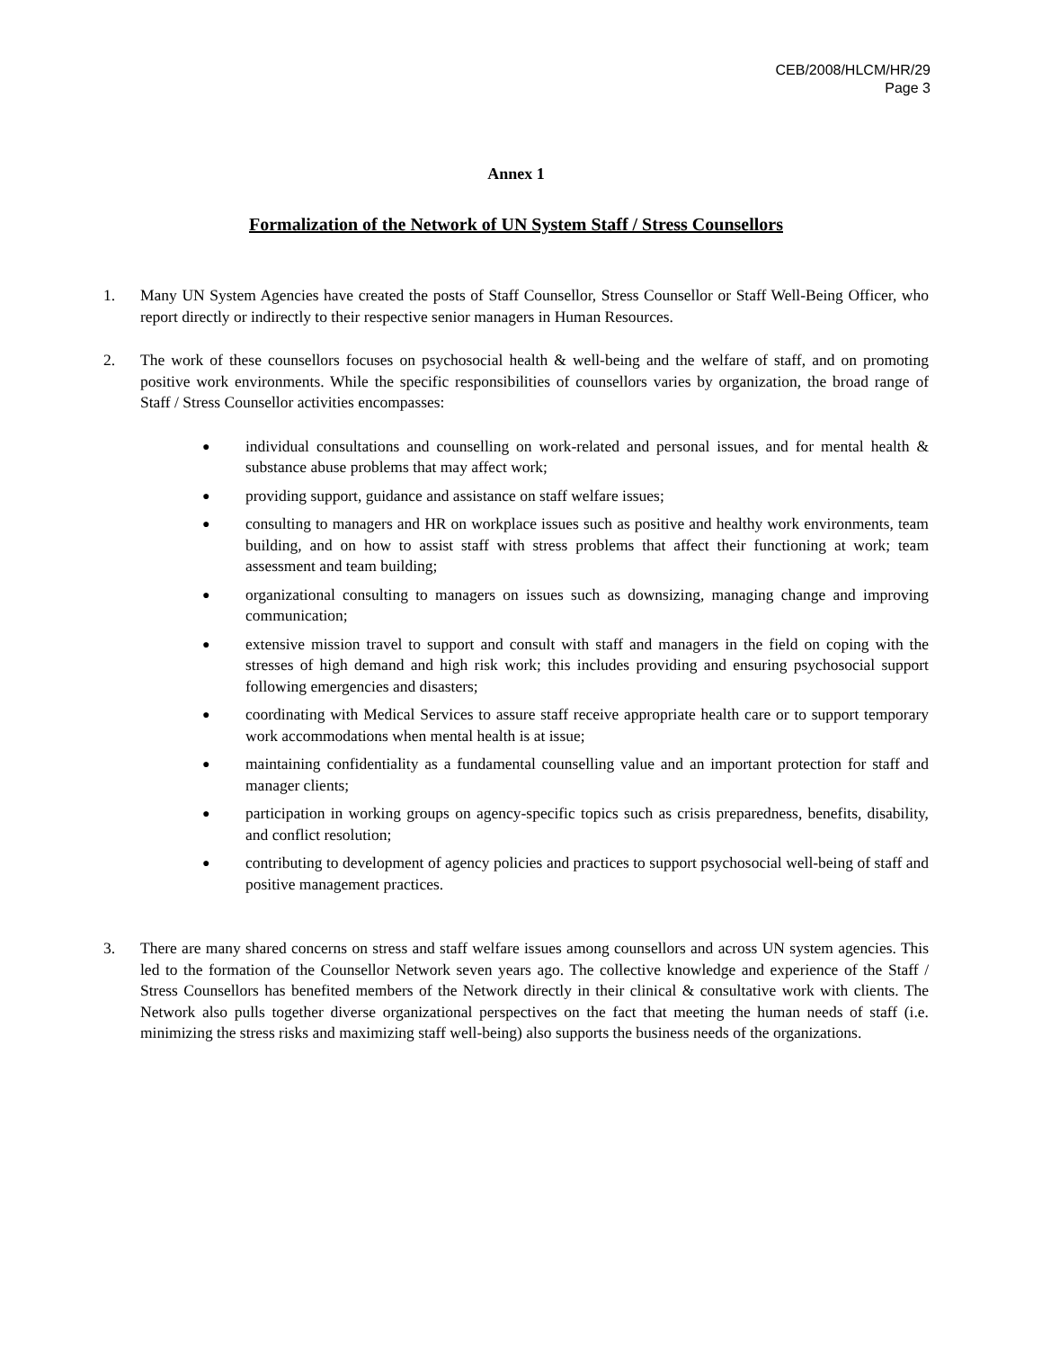CEB/2008/HLCM/HR/29
Page 3
Annex 1
Formalization of the Network of UN System Staff / Stress Counsellors
1. Many UN System Agencies have created the posts of Staff Counsellor, Stress Counsellor or Staff Well-Being Officer, who report directly or indirectly to their respective senior managers in Human Resources.
2. The work of these counsellors focuses on psychosocial health & well-being and the welfare of staff, and on promoting positive work environments. While the specific responsibilities of counsellors varies by organization, the broad range of Staff / Stress Counsellor activities encompasses:
●
individual consultations and counselling on work-related and personal issues, and for mental health & substance abuse problems that may affect work;
●
providing support, guidance and assistance on staff welfare issues;
●
consulting to managers and HR on workplace issues such as positive and healthy work environments, team building, and on how to assist staff with stress problems that affect their functioning at work; team assessment and team building;
●
organizational consulting to managers on issues such as downsizing, managing change and improving communication;
●
extensive mission travel to support and consult with staff and managers in the field on coping with the stresses of high demand and high risk work; this includes providing and ensuring psychosocial support following emergencies and disasters;
●
coordinating with Medical Services to assure staff receive appropriate health care or to support temporary work accommodations when mental health is at issue;
●
maintaining confidentiality as a fundamental counselling value and an important protection for staff and manager clients;
●
participation in working groups on agency-specific topics such as crisis preparedness, benefits, disability, and conflict resolution;
●
contributing to development of agency policies and practices to support psychosocial well-being of staff and positive management practices.
3. There are many shared concerns on stress and staff welfare issues among counsellors and across UN system agencies. This led to the formation of the Counsellor Network seven years ago. The collective knowledge and experience of the Staff / Stress Counsellors has benefited members of the Network directly in their clinical & consultative work with clients. The Network also pulls together diverse organizational perspectives on the fact that meeting the human needs of staff (i.e. minimizing the stress risks and maximizing staff well-being) also supports the business needs of the organizations.